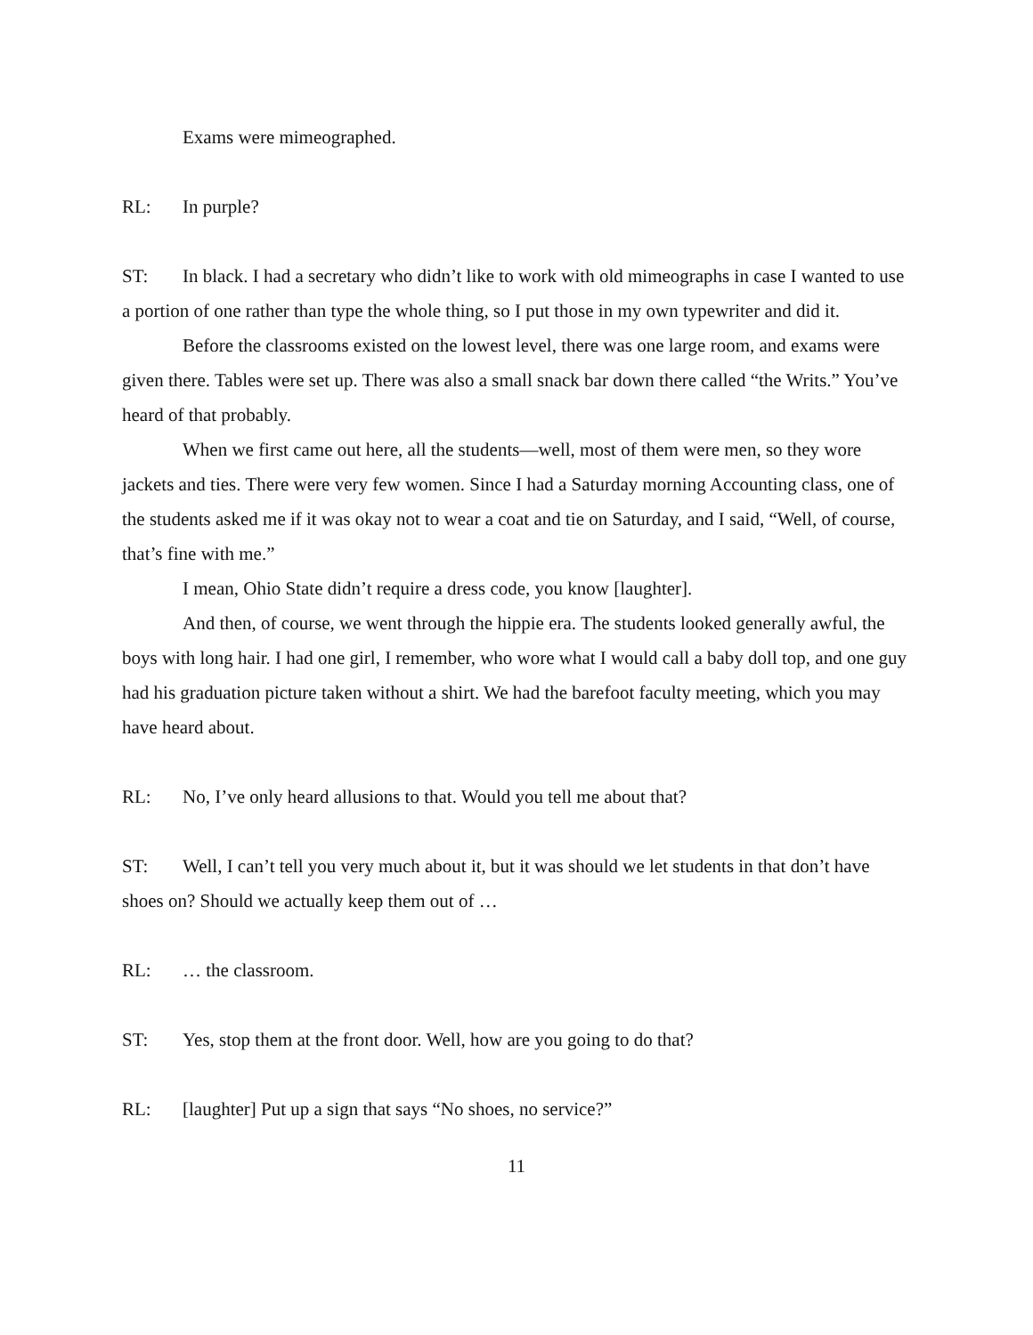Exams were mimeographed.
RL: In purple?
ST: In black. I had a secretary who didn’t like to work with old mimeographs in case I wanted to use a portion of one rather than type the whole thing, so I put those in my own typewriter and did it.
Before the classrooms existed on the lowest level, there was one large room, and exams were given there. Tables were set up. There was also a small snack bar down there called “the Writs.” You’ve heard of that probably.
When we first came out here, all the students—well, most of them were men, so they wore jackets and ties. There were very few women. Since I had a Saturday morning Accounting class, one of the students asked me if it was okay not to wear a coat and tie on Saturday, and I said, “Well, of course, that’s fine with me.”
I mean, Ohio State didn’t require a dress code, you know [laughter].
And then, of course, we went through the hippie era. The students looked generally awful, the boys with long hair. I had one girl, I remember, who wore what I would call a baby doll top, and one guy had his graduation picture taken without a shirt. We had the barefoot faculty meeting, which you may have heard about.
RL: No, I’ve only heard allusions to that. Would you tell me about that?
ST: Well, I can’t tell you very much about it, but it was should we let students in that don’t have shoes on? Should we actually keep them out of …
RL: … the classroom.
ST: Yes, stop them at the front door. Well, how are you going to do that?
RL: [laughter] Put up a sign that says “No shoes, no service?”
11